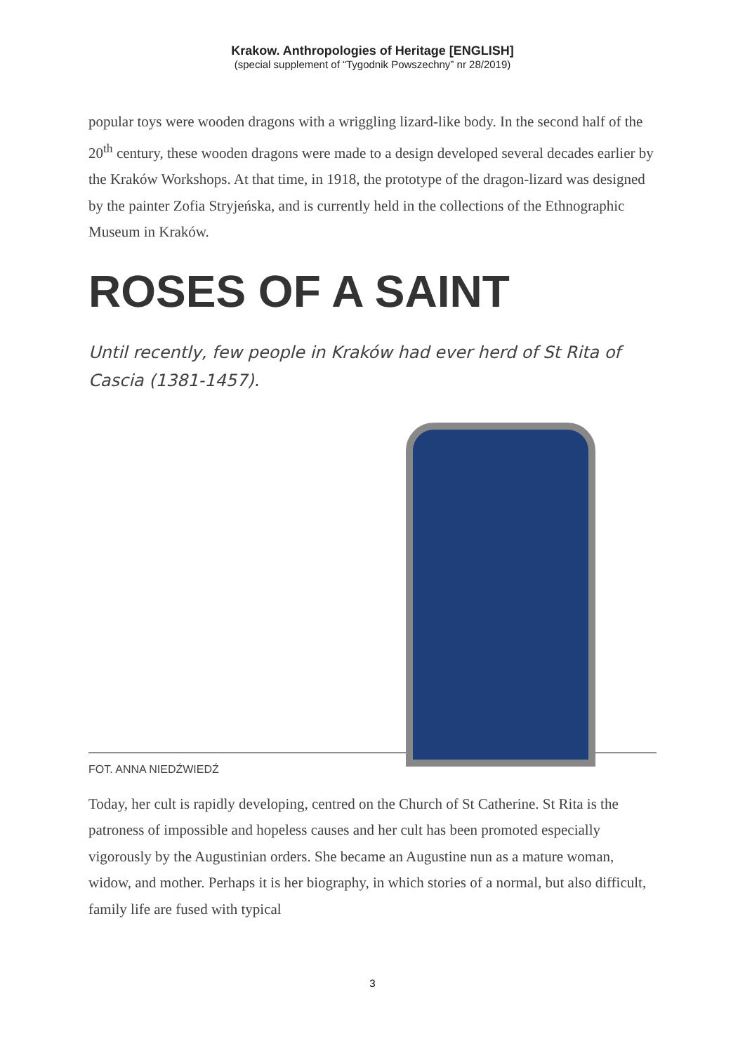Krakow. Anthropologies of Heritage [ENGLISH]
(special supplement of “Tygodnik Powszechny” nr 28/2019)
popular toys were wooden dragons with a wriggling lizard-like body. In the second half of the 20<sup>th</sup> century, these wooden dragons were made to a design developed several decades earlier by the Kraków Workshops. At that time, in 1918, the prototype of the dragon-lizard was designed by the painter Zofia Stryjeńska, and is currently held in the collections of the Ethnographic Museum in Kraków.
ROSES OF A SAINT
Until recently, few people in Kraków had ever herd of St Rita of Cascia (1381-1457).
FOT. ANNA NIEDŹWIEDŹ
Today, her cult is rapidly developing, centred on the Church of St Catherine. St Rita is the patroness of impossible and hopeless causes and her cult has been promoted especially vigorously by the Augustinian orders. She became an Augustine nun as a mature woman, widow, and mother. Perhaps it is her biography, in which stories of a normal, but also difficult, family life are fused with typical
3